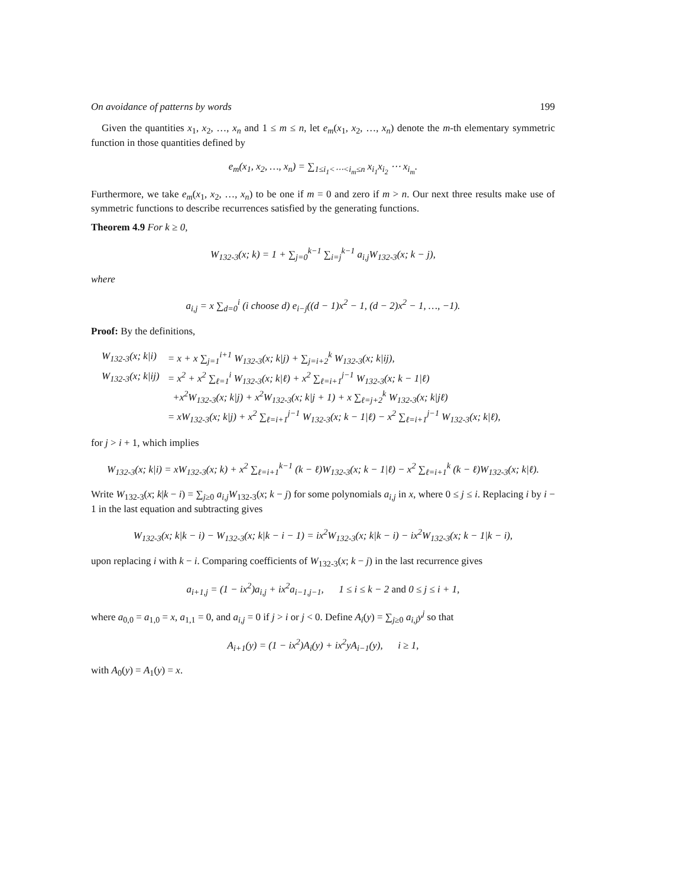On avoidance of patterns by words 199
Given the quantities x<sub>1</sub>, x<sub>2</sub>, …, x<sub>n</sub> and 1 ≤ m ≤ n, let e<sub>m</sub>(x<sub>1</sub>, x<sub>2</sub>, …, x<sub>n</sub>) denote the m-th elementary symmetric function in those quantities defined by
e<sub>m</sub>(x<sub>1</sub>, x<sub>2</sub>, …, x<sub>n</sub>) = ∑<sub>1≤i<sub>1</sub><⋯<i<sub>m</sub>≤n</sub> x<sub>i<sub>1</sub></sub>x<sub>i<sub>2</sub></sub> ⋯ x<sub>i<sub>m</sub></sub>.
Furthermore, we take e<sub>m</sub>(x<sub>1</sub>, x<sub>2</sub>, …, x<sub>n</sub>) to be one if m = 0 and zero if m > n. Our next three results make use of symmetric functions to describe recurrences satisfied by the generating functions.
Theorem 4.9 For k ≥ 0,
W<sub>132-3</sub>(x; k) = 1 + ∑<sub>j=0</sub><sup>k−1</sup> ∑<sub>i=j</sub><sup>k−1</sup> a<sub>i,j</sub>W<sub>132-3</sub>(x; k − j),
where
a<sub>i,j</sub> = x ∑<sub>d=0</sub><sup>i</sup> (i choose d) e<sub>i−j</sub>((d − 1)x<sup>2</sup> − 1, (d − 2)x<sup>2</sup> − 1, …, −1).
Proof: By the definitions,
| W<sub>132-3</sub>(x; k/i) | = x + x ∑<sub>j=1</sub><sup>i+1</sup> W<sub>132-3</sub>(x; k/j) + ∑<sub>j=i+2</sub><sup>k</sup> W<sub>132-3</sub>(x; k/ij), |
| W<sub>132-3</sub>(x; k/ij) | = x<sup>2</sup> + x<sup>2</sup> ∑<sub>ℓ=1</sub><sup>i</sup> W<sub>132-3</sub>(x; k/ℓ) + x<sup>2</sup> ∑<sub>ℓ=i+1</sub><sup>j−1</sup> W<sub>132-3</sub>(x; k − 1/ℓ) +x<sup>2</sup>W<sub>132-3</sub>(x; k/j) + x<sup>2</sup>W<sub>132-3</sub>(x; k/j + 1) + x ∑<sub>ℓ=j+2</sub><sup>k</sup> W<sub>132-3</sub>(x; k/jℓ) = xW<sub>132-3</sub>(x; k/j) + x<sup>2</sup> ∑<sub>ℓ=i+1</sub><sup>j−1</sup> W<sub>132-3</sub>(x; k − 1/ℓ) − x<sup>2</sup> ∑<sub>ℓ=i+1</sub><sup>j−1</sup> W<sub>132-3</sub>(x; k/ℓ), |
for j > i + 1, which implies
W<sub>132-3</sub>(x; k|i) = xW<sub>132-3</sub>(x; k) + x<sup>2</sup> ∑<sub>ℓ=i+1</sub><sup>k−1</sup> (k − ℓ)W<sub>132-3</sub>(x; k − 1|ℓ) − x<sup>2</sup> ∑<sub>ℓ=i+1</sub><sup>k</sup> (k − ℓ)W<sub>132-3</sub>(x; k|ℓ).
Write W<sub>132-3</sub>(x; k|k − i) = ∑<sub>j≥0</sub> a<sub>i,j</sub>W<sub>132-3</sub>(x; k − j) for some polynomials a<sub>i,j</sub> in x, where 0 ≤ j ≤ i. Replacing i by i − 1 in the last equation and subtracting gives
W<sub>132-3</sub>(x; k|k − i) − W<sub>132-3</sub>(x; k|k − i − 1) = ix<sup>2</sup>W<sub>132-3</sub>(x; k|k − i) − ix<sup>2</sup>W<sub>132-3</sub>(x; k − 1|k − i),
upon replacing i with k − i. Comparing coefficients of W<sub>132-3</sub>(x; k − j) in the last recurrence gives
a<sub>i+1,j</sub> = (1 − ix<sup>2</sup>)a<sub>i,j</sub> + ix<sup>2</sup>a<sub>i−1,j−1</sub>, 1 ≤ i ≤ k − 2 and 0 ≤ j ≤ i + 1,
where a<sub>0,0</sub> = a<sub>1,0</sub> = x, a<sub>1,1</sub> = 0, and a<sub>i,j</sub> = 0 if j > i or j < 0. Define A<sub>i</sub>(y) = ∑<sub>j≥0</sub> a<sub>i,j</sub>y<sup>j</sup> so that
A<sub>i+1</sub>(y) = (1 − ix<sup>2</sup>)A<sub>i</sub>(y) + ix<sup>2</sup>yA<sub>i−1</sub>(y), i ≥ 1,
with A<sub>0</sub>(y) = A<sub>1</sub>(y) = x.